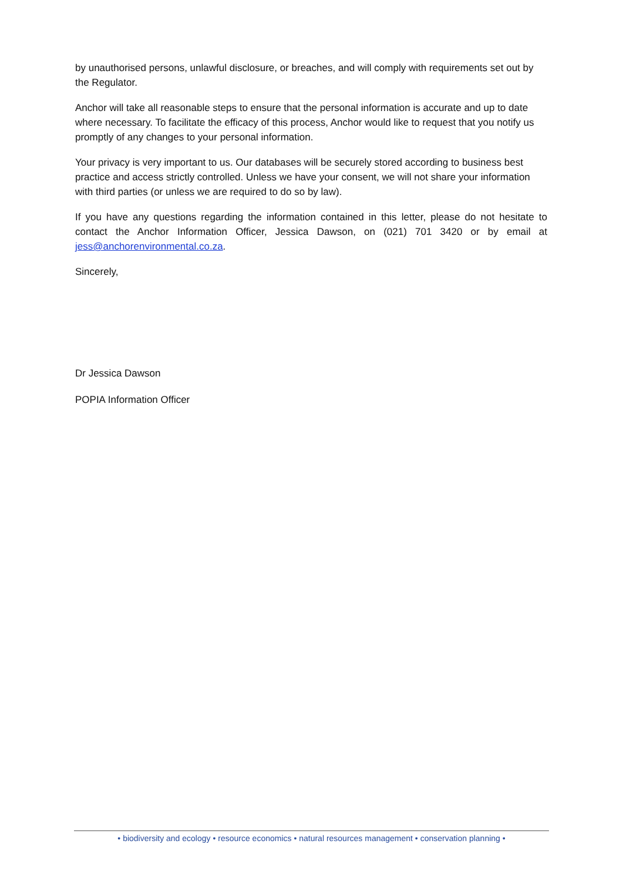by unauthorised persons, unlawful disclosure, or breaches, and will comply with requirements set out by the Regulator.
Anchor will take all reasonable steps to ensure that the personal information is accurate and up to date where necessary. To facilitate the efficacy of this process, Anchor would like to request that you notify us promptly of any changes to your personal information.
Your privacy is very important to us. Our databases will be securely stored according to business best practice and access strictly controlled. Unless we have your consent, we will not share your information with third parties (or unless we are required to do so by law).
If you have any questions regarding the information contained in this letter, please do not hesitate to contact the Anchor Information Officer, Jessica Dawson, on (021) 701 3420 or by email at jess@anchorenvironmental.co.za.
Sincerely,
Dr Jessica Dawson
POPIA Information Officer
• biodiversity and ecology • resource economics • natural resources management • conservation planning •